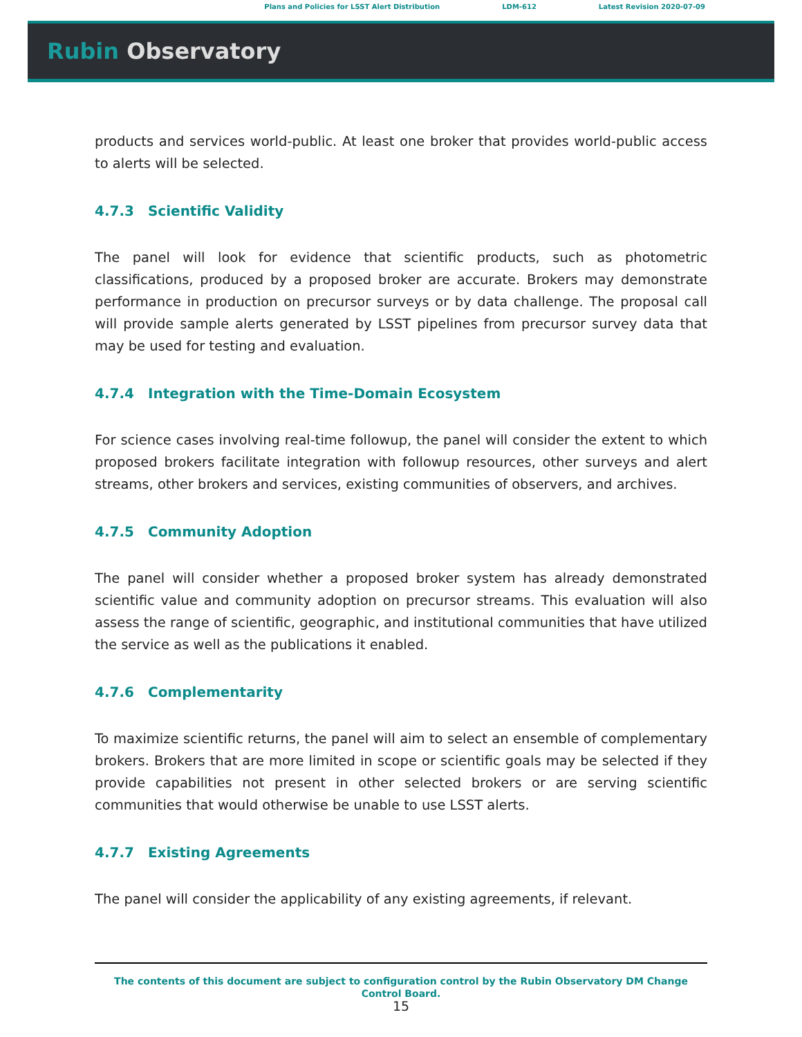Plans and Policies for LSST Alert Distribution LDM-612 Latest Revision 2020-07-09
Rubin Observatory
products and services world-public. At least one broker that provides world-public access to alerts will be selected.
4.7.3 Scientific Validity
The panel will look for evidence that scientific products, such as photometric classifications, produced by a proposed broker are accurate. Brokers may demonstrate performance in production on precursor surveys or by data challenge. The proposal call will provide sample alerts generated by LSST pipelines from precursor survey data that may be used for testing and evaluation.
4.7.4 Integration with the Time-Domain Ecosystem
For science cases involving real-time followup, the panel will consider the extent to which proposed brokers facilitate integration with followup resources, other surveys and alert streams, other brokers and services, existing communities of observers, and archives.
4.7.5 Community Adoption
The panel will consider whether a proposed broker system has already demonstrated scientific value and community adoption on precursor streams. This evaluation will also assess the range of scientific, geographic, and institutional communities that have utilized the service as well as the publications it enabled.
4.7.6 Complementarity
To maximize scientific returns, the panel will aim to select an ensemble of complementary brokers. Brokers that are more limited in scope or scientific goals may be selected if they provide capabilities not present in other selected brokers or are serving scientific communities that would otherwise be unable to use LSST alerts.
4.7.7 Existing Agreements
The panel will consider the applicability of any existing agreements, if relevant.
The contents of this document are subject to configuration control by the Rubin Observatory DM Change
Control Board.
15